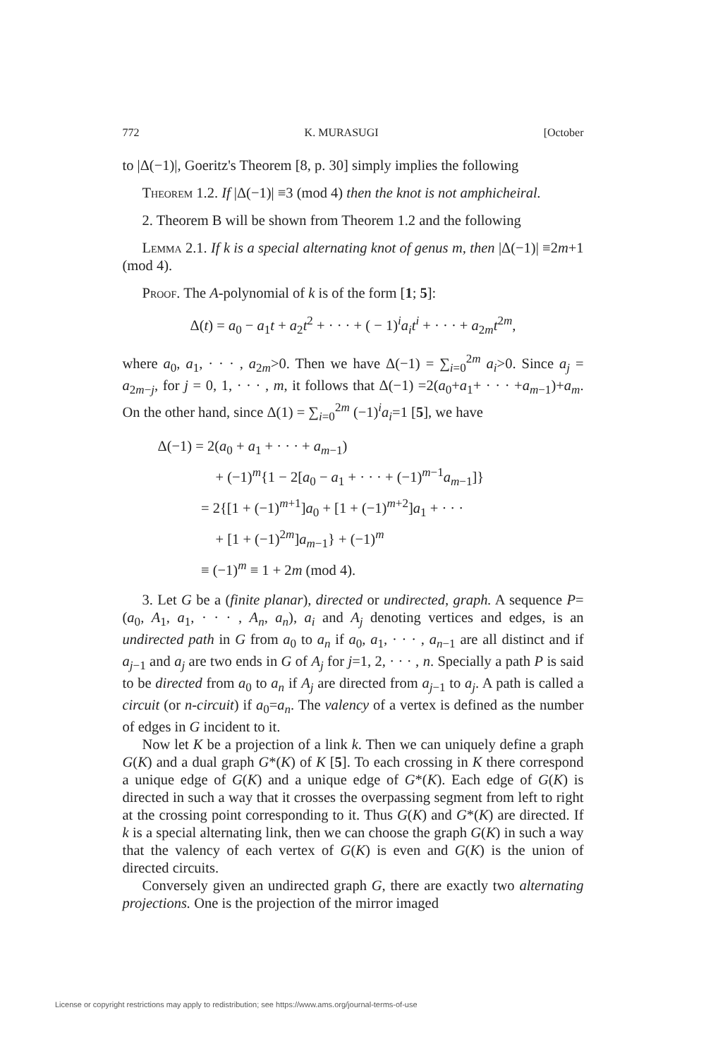772 K. MURASUGI [October
to |Δ(−1)|, Goeritz's Theorem [8, p. 30] simply implies the following
Theorem 1.2. If |Δ(−1)| ≡3 (mod 4) then the knot is not amphicheiral.
2. Theorem B will be shown from Theorem 1.2 and the following
Lemma 2.1. If k is a special alternating knot of genus m, then |Δ(−1)| ≡2m+1 (mod 4).
Proof. The A-polynomial of k is of the form [1; 5]:
Δ(t) = a<sub>0</sub> − a<sub>1</sub>t + a<sub>2</sub>t<sup>2</sup> + · · · + ( − 1)<sup>i</sup>a<sub>i</sub>t<sup>i</sup> + · · · + a<sub>2m</sub>t<sup>2m</sup>,
where a<sub>0</sub>, a<sub>1</sub>, · · · , a<sub>2m</sub>>0. Then we have Δ(−1) = ∑<sub>i=0</sub><sup>2m</sup> a<sub>i</sub>>0. Since a<sub>j</sub> = a<sub>2m−j</sub>, for j = 0, 1, · · · , m, it follows that Δ(−1) =2(a<sub>0</sub>+a<sub>1</sub>+ · · · +a<sub>m−1</sub>)+a<sub>m</sub>. On the other hand, since Δ(1) = ∑<sub>i=0</sub><sup>2m</sup> (−1)<sup>i</sup>a<sub>i</sub>=1 [5], we have
Δ(−1) = 2(a<sub>0</sub> + a<sub>1</sub> + · · · + a<sub>m−1</sub>)
    + (−1)<sup>m</sup>{1 − 2[a<sub>0</sub> − a<sub>1</sub> + · · · + (−1)<sup>m−1</sup>a<sub>m−1</sub>]}
   = 2{[1 + (−1)<sup>m+1</sup>]a<sub>0</sub> + [1 + (−1)<sup>m+2</sup>]a<sub>1</sub> + · · ·
    + [1 + (−1)<sup>2m</sup>]a<sub>m−1</sub>} + (−1)<sup>m</sup>
   ≡ (−1)<sup>m</sup> ≡ 1 + 2m (mod 4).
3. Let G be a (finite planar), directed or undirected, graph. A sequence P=(a<sub>0</sub>, A<sub>1</sub>, a<sub>1</sub>, · · · , A<sub>n</sub>, a<sub>n</sub>), a<sub>i</sub> and A<sub>j</sub> denoting vertices and edges, is an undirected path in G from a<sub>0</sub> to a<sub>n</sub> if a<sub>0</sub>, a<sub>1</sub>, · · · , a<sub>n−1</sub> are all distinct and if a<sub>j−1</sub> and a<sub>j</sub> are two ends in G of A<sub>j</sub> for j=1, 2, · · · , n. Specially a path P is said to be directed from a<sub>0</sub> to a<sub>n</sub> if A<sub>j</sub> are directed from a<sub>j−1</sub> to a<sub>j</sub>. A path is called a circuit (or n-circuit) if a<sub>0</sub>=a<sub>n</sub>. The valency of a vertex is defined as the number of edges in G incident to it.
Now let K be a projection of a link k. Then we can uniquely define a graph G(K) and a dual graph G*(K) of K [5]. To each crossing in K there correspond a unique edge of G(K) and a unique edge of G*(K). Each edge of G(K) is directed in such a way that it crosses the overpassing segment from left to right at the crossing point corresponding to it. Thus G(K) and G*(K) are directed. If k is a special alternating link, then we can choose the graph G(K) in such a way that the valency of each vertex of G(K) is even and G(K) is the union of directed circuits.
Conversely given an undirected graph G, there are exactly two alternating projections. One is the projection of the mirror imaged
License or copyright restrictions may apply to redistribution; see https://www.ams.org/journal-terms-of-use